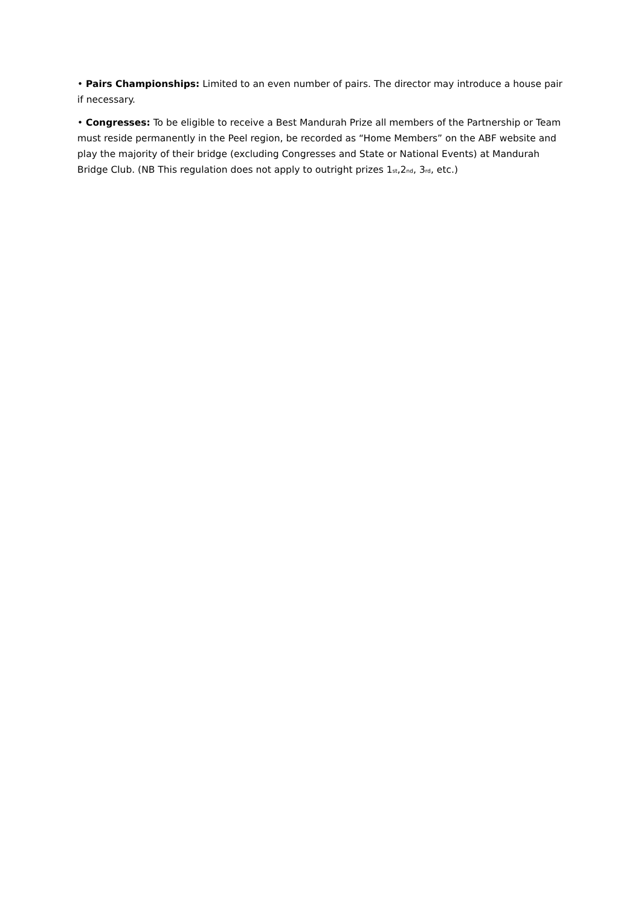• Pairs Championships: Limited to an even number of pairs. The director may introduce a house pair if necessary.
• Congresses: To be eligible to receive a Best Mandurah Prize all members of the Partnership or Team must reside permanently in the Peel region, be recorded as “Home Members” on the ABF website and play the majority of their bridge (excluding Congresses and State or National Events) at Mandurah Bridge Club. (NB This regulation does not apply to outright prizes 1st,2nd, 3rd, etc.)